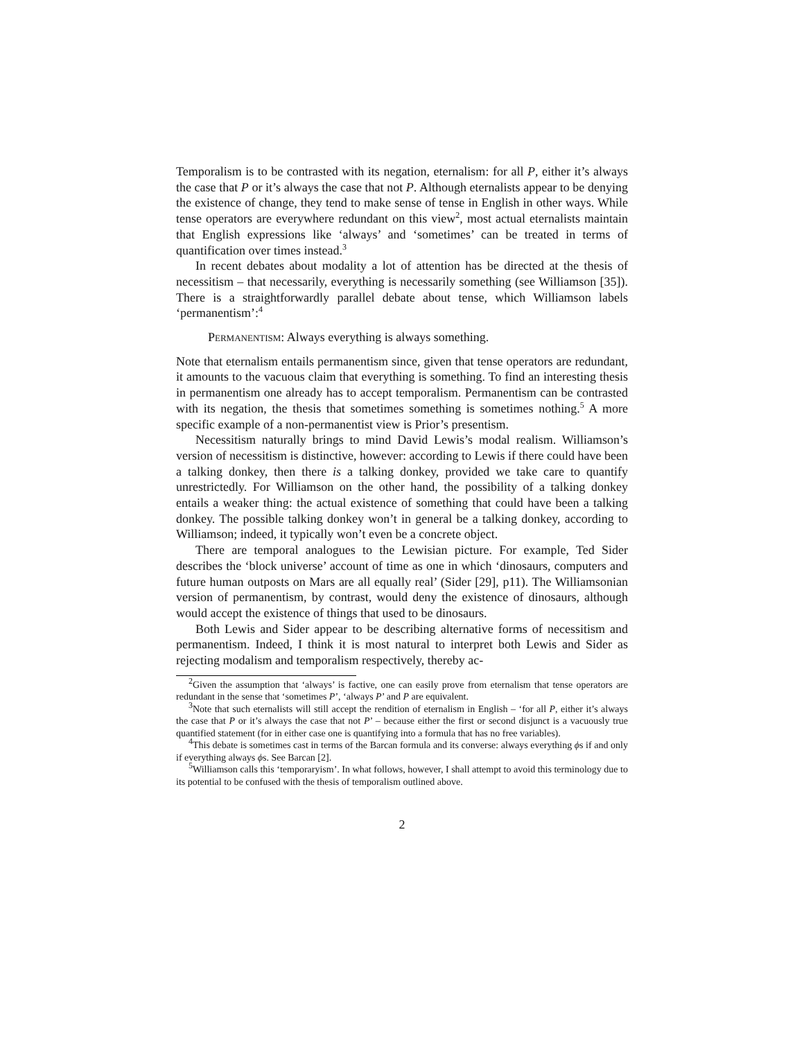Temporalism is to be contrasted with its negation, eternalism: for all P, either it’s always the case that P or it’s always the case that not P. Although eternalists appear to be denying the existence of change, they tend to make sense of tense in English in other ways. While tense operators are everywhere redundant on this view<sup>2</sup>, most actual eternalists maintain that English expressions like ‘always’ and ‘sometimes’ can be treated in terms of quantification over times instead.<sup>3</sup>
In recent debates about modality a lot of attention has be directed at the thesis of necessitism – that necessarily, everything is necessarily something (see Williamson [35]). There is a straightforwardly parallel debate about tense, which Williamson labels ‘permanentism’:<sup>4</sup>
Permanentism: Always everything is always something.
Note that eternalism entails permanentism since, given that tense operators are redundant, it amounts to the vacuous claim that everything is something. To find an interesting thesis in permanentism one already has to accept temporalism. Permanentism can be contrasted with its negation, the thesis that sometimes something is sometimes nothing.<sup>5</sup> A more specific example of a non-permanentist view is Prior’s presentism.
Necessitism naturally brings to mind David Lewis’s modal realism. Williamson’s version of necessitism is distinctive, however: according to Lewis if there could have been a talking donkey, then there is a talking donkey, provided we take care to quantify unrestrictedly. For Williamson on the other hand, the possibility of a talking donkey entails a weaker thing: the actual existence of something that could have been a talking donkey. The possible talking donkey won’t in general be a talking donkey, according to Williamson; indeed, it typically won’t even be a concrete object.
There are temporal analogues to the Lewisian picture. For example, Ted Sider describes the ‘block universe’ account of time as one in which ‘dinosaurs, computers and future human outposts on Mars are all equally real’ (Sider [29], p11). The Williamsonian version of permanentism, by contrast, would deny the existence of dinosaurs, although would accept the existence of things that used to be dinosaurs.
Both Lewis and Sider appear to be describing alternative forms of necessitism and permanentism. Indeed, I think it is most natural to interpret both Lewis and Sider as rejecting modalism and temporalism respectively, thereby ac-
<sup>2</sup> Given the assumption that ‘always’ is factive, one can easily prove from eternalism that tense operators are redundant in the sense that ‘sometimes P’, ‘always P’ and P are equivalent.
<sup>3</sup> Note that such eternalists will still accept the rendition of eternalism in English – ‘for all P, either it’s always the case that P or it’s always the case that not P’ – because either the first or second disjunct is a vacuously true quantified statement (for in either case one is quantifying into a formula that has no free variables).
<sup>4</sup> This debate is sometimes cast in terms of the Barcan formula and its converse: always everything ϕs if and only if everything always ϕs. See Barcan [2].
<sup>5</sup> Williamson calls this ‘temporaryism’. In what follows, however, I shall attempt to avoid this terminology due to its potential to be confused with the thesis of temporalism outlined above.
2